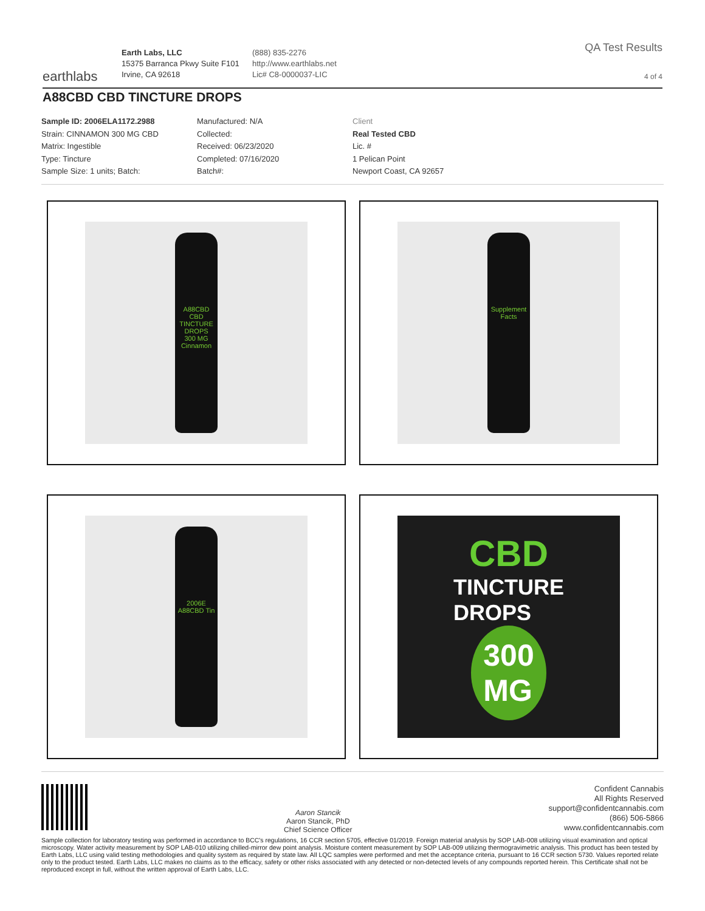earthlabs
Earth Labs, LLC
15375 Barranca Pkwy Suite F101
Irvine, CA 92618
(888) 835-2276
http://www.earthlabs.net
Lic# C8-0000037-LIC
QA Test Results
4 of 4
A88CBD CBD TINCTURE DROPS
Sample ID: 2006ELA1172.2988
Strain: CINNAMON 300 MG CBD
Matrix: Ingestible
Type: Tincture
Sample Size: 1 units; Batch:
Manufactured: N/A
Collected:
Received: 06/23/2020
Completed: 07/16/2020
Batch#:
Client
Real Tested CBD
Lic. #
1 Pelican Point
Newport Coast, CA 92657
A88CBD
CBD
TINCTURE DROPS
300 MG
Cinnamon
Supplement Facts
2006E
A88CBD Tin
CBD
TINCTURE
DROPS
300
MG
Aaron Stancik
Aaron Stancik, PhD
Chief Science Officer
Confident Cannabis
All Rights Reserved
support@confidentcannabis.com
(866) 506-5866
www.confidentcannabis.com
Sample collection for laboratory testing was performed in accordance to BCC's regulations, 16 CCR section 5705, effective 01/2019. Foreign material analysis by SOP LAB-008 utilizing visual examination and optical microscopy. Water activity measurement by SOP LAB-010 utilizing chilled-mirror dew point analysis. Moisture content measurement by SOP LAB-009 utilizing thermogravimetric analysis. This product has been tested by Earth Labs, LLC using valid testing methodologies and quality system as required by state law. All LQC samples were performed and met the acceptance criteria, pursuant to 16 CCR section 5730. Values reported relate only to the product tested. Earth Labs, LLC makes no claims as to the efficacy, safety or other risks associated with any detected or non-detected levels of any compounds reported herein. This Certificate shall not be reproduced except in full, without the written approval of Earth Labs, LLC.